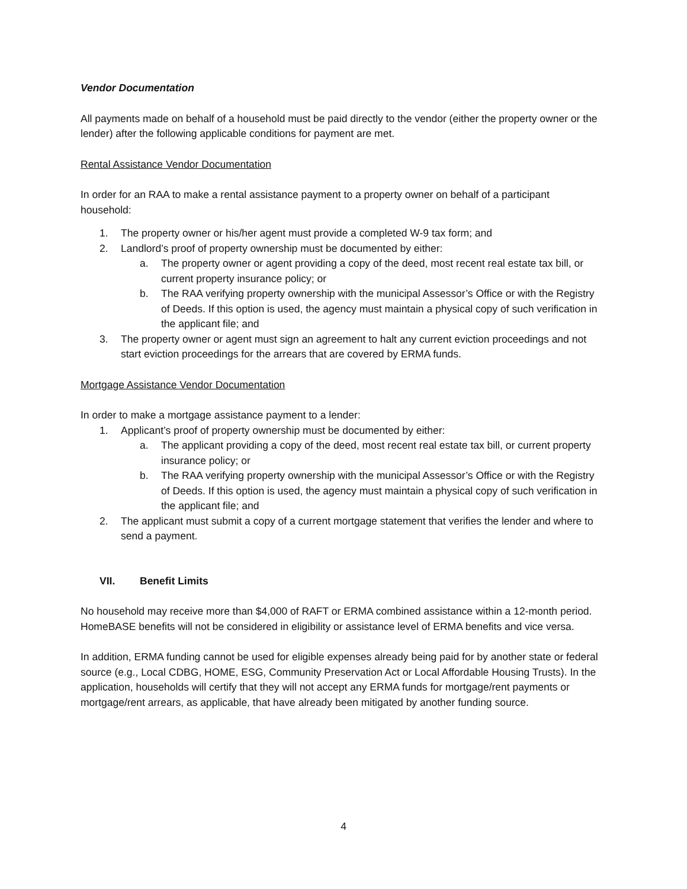Vendor Documentation
All payments made on behalf of a household must be paid directly to the vendor (either the property owner or the lender) after the following applicable conditions for payment are met.
Rental Assistance Vendor Documentation
In order for an RAA to make a rental assistance payment to a property owner on behalf of a participant household:
1. The property owner or his/her agent must provide a completed W-9 tax form; and
2. Landlord’s proof of property ownership must be documented by either:
a. The property owner or agent providing a copy of the deed, most recent real estate tax bill, or current property insurance policy; or
b. The RAA verifying property ownership with the municipal Assessor’s Office or with the Registry of Deeds. If this option is used, the agency must maintain a physical copy of such verification in the applicant file; and
3. The property owner or agent must sign an agreement to halt any current eviction proceedings and not start eviction proceedings for the arrears that are covered by ERMA funds.
Mortgage Assistance Vendor Documentation
In order to make a mortgage assistance payment to a lender:
1. Applicant’s proof of property ownership must be documented by either:
a. The applicant providing a copy of the deed, most recent real estate tax bill, or current property insurance policy; or
b. The RAA verifying property ownership with the municipal Assessor’s Office or with the Registry of Deeds. If this option is used, the agency must maintain a physical copy of such verification in the applicant file; and
2. The applicant must submit a copy of a current mortgage statement that verifies the lender and where to send a payment.
VII. Benefit Limits
No household may receive more than $4,000 of RAFT or ERMA combined assistance within a 12-month period. HomeBASE benefits will not be considered in eligibility or assistance level of ERMA benefits and vice versa.
In addition, ERMA funding cannot be used for eligible expenses already being paid for by another state or federal source (e.g., Local CDBG, HOME, ESG, Community Preservation Act or Local Affordable Housing Trusts). In the application, households will certify that they will not accept any ERMA funds for mortgage/rent payments or mortgage/rent arrears, as applicable, that have already been mitigated by another funding source.
4